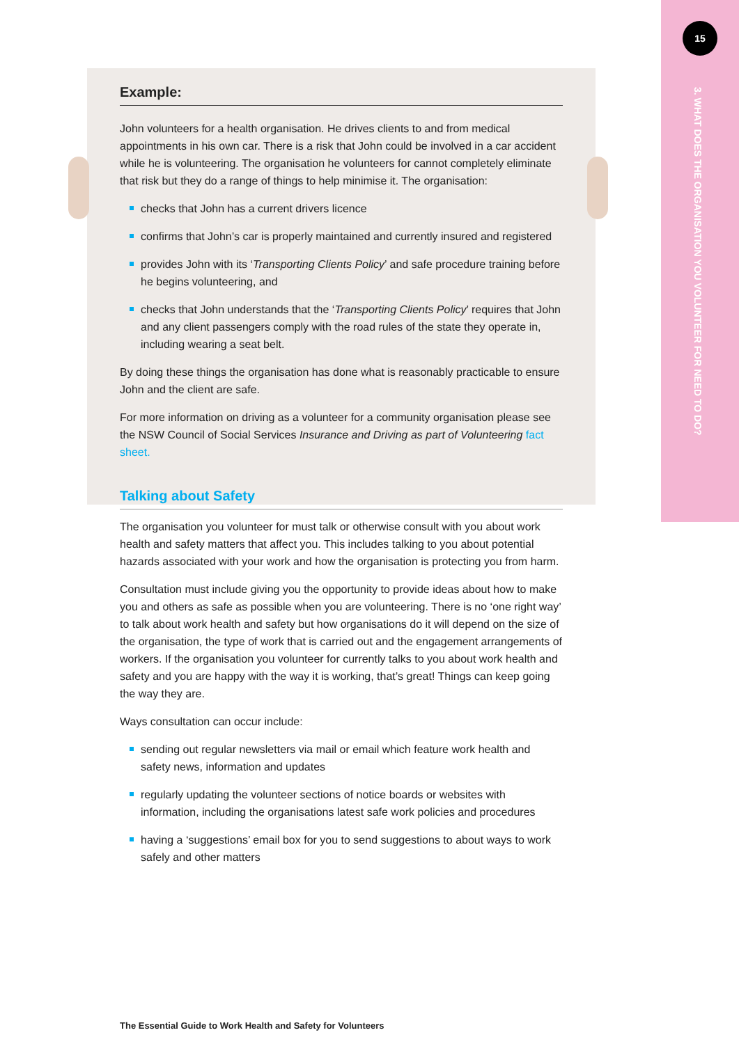15
3. WHAT DOES THE ORGANISATION YOU VOLUNTEER FOR NEED TO DO?
Example:
John volunteers for a health organisation. He drives clients to and from medical appointments in his own car. There is a risk that John could be involved in a car accident while he is volunteering. The organisation he volunteers for cannot completely eliminate that risk but they do a range of things to help minimise it. The organisation:
checks that John has a current drivers licence
confirms that John’s car is properly maintained and currently insured and registered
provides John with its ‘Transporting Clients Policy’ and safe procedure training before he begins volunteering, and
checks that John understands that the ‘Transporting Clients Policy’ requires that John and any client passengers comply with the road rules of the state they operate in, including wearing a seat belt.
By doing these things the organisation has done what is reasonably practicable to ensure John and the client are safe.
For more information on driving as a volunteer for a community organisation please see the NSW Council of Social Services Insurance and Driving as part of Volunteering fact sheet.
Talking about Safety
The organisation you volunteer for must talk or otherwise consult with you about work health and safety matters that affect you. This includes talking to you about potential hazards associated with your work and how the organisation is protecting you from harm.
Consultation must include giving you the opportunity to provide ideas about how to make you and others as safe as possible when you are volunteering. There is no ‘one right way’ to talk about work health and safety but how organisations do it will depend on the size of the organisation, the type of work that is carried out and the engagement arrangements of workers. If the organisation you volunteer for currently talks to you about work health and safety and you are happy with the way it is working, that’s great! Things can keep going the way they are.
Ways consultation can occur include:
sending out regular newsletters via mail or email which feature work health and safety news, information and updates
regularly updating the volunteer sections of notice boards or websites with information, including the organisations latest safe work policies and procedures
having a ‘suggestions’ email box for you to send suggestions to about ways to work safely and other matters
The Essential Guide to Work Health and Safety for Volunteers